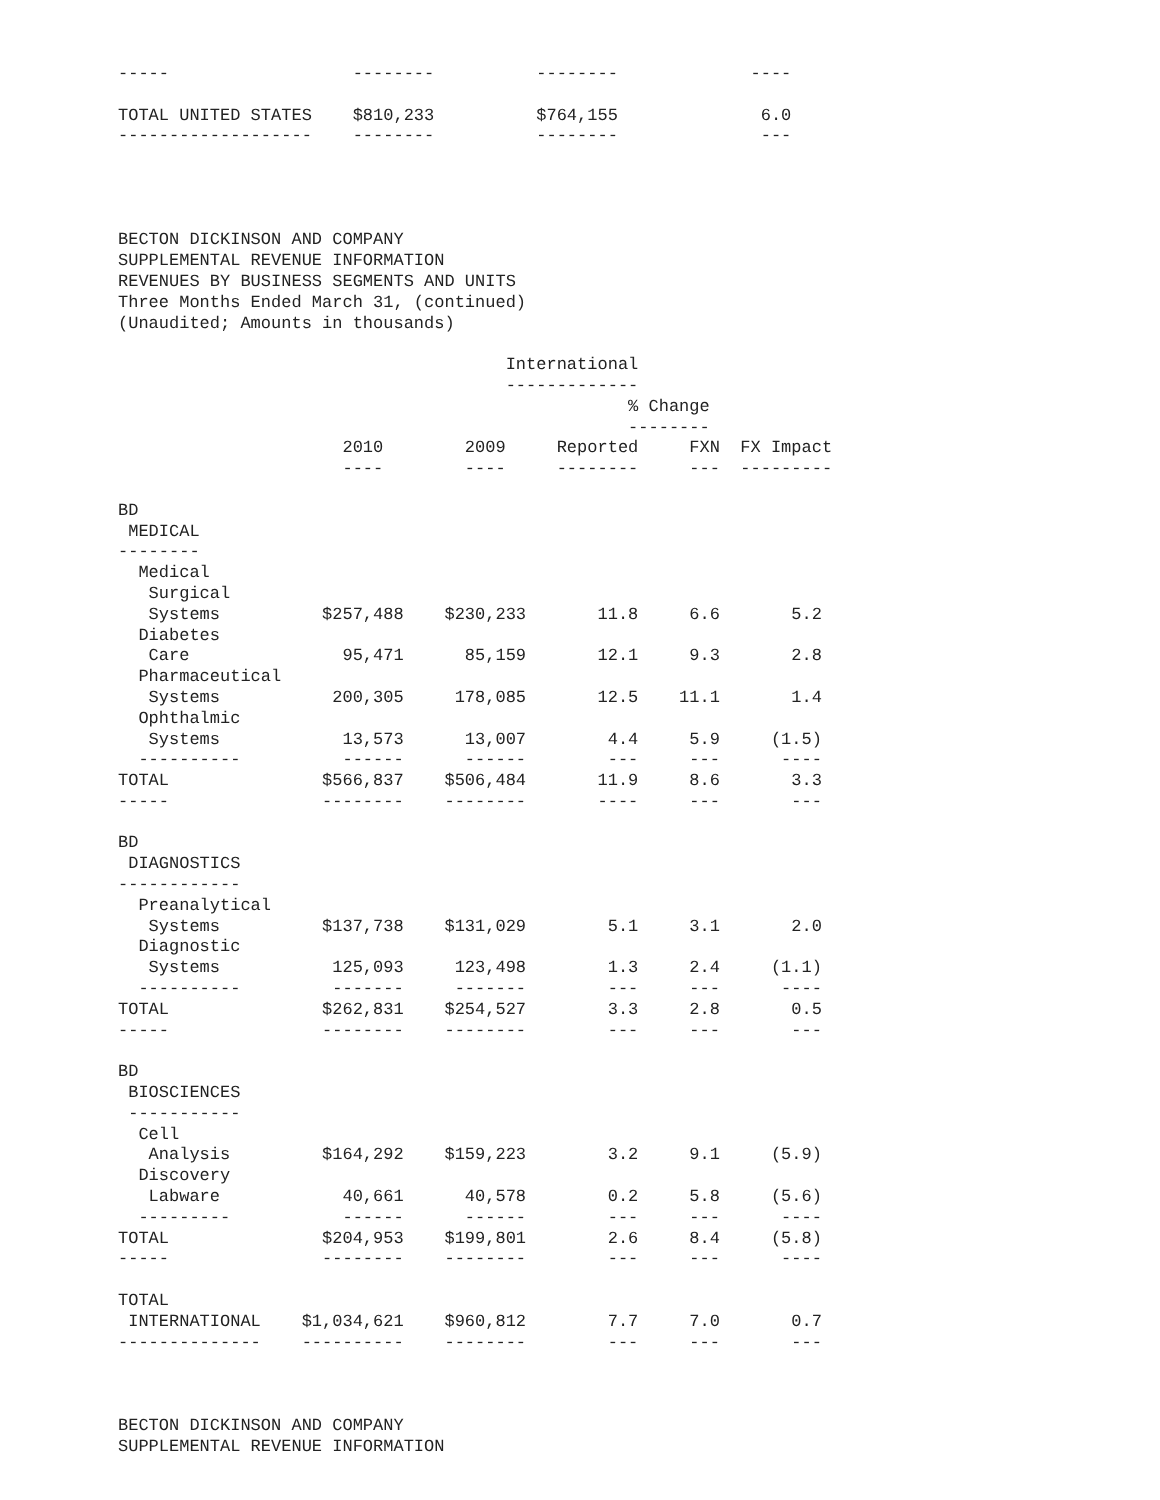-----                  --------          --------             ----

TOTAL UNITED STATES    $810,233          $764,155              6.0
-------------------    --------          --------              ---




BECTON DICKINSON AND COMPANY
SUPPLEMENTAL REVENUE INFORMATION
REVENUES BY BUSINESS SEGMENTS AND UNITS
Three Months Ended March 31, (continued)
(Unaudited; Amounts in thousands)

                                      International
                                      -------------
                                                  % Change
                                                  --------
                      2010        2009     Reported     FXN  FX Impact
                      ----        ----     --------     ---  ---------

BD
 MEDICAL
--------
  Medical
   Surgical
   Systems          $257,488    $230,233       11.8     6.6       5.2
  Diabetes
   Care               95,471      85,159       12.1     9.3       2.8
  Pharmaceutical
   Systems           200,305     178,085       12.5    11.1       1.4
  Ophthalmic
   Systems            13,573      13,007        4.4     5.9     (1.5)
  ----------          ------      ------        ---     ---      ----
TOTAL               $566,837    $506,484       11.9     8.6       3.3
-----               --------    --------       ----     ---       ---

BD
 DIAGNOSTICS
------------
  Preanalytical
   Systems          $137,738    $131,029        5.1     3.1       2.0
  Diagnostic
   Systems           125,093     123,498        1.3     2.4     (1.1)
  ----------         -------     -------        ---     ---      ----
TOTAL               $262,831    $254,527        3.3     2.8       0.5
-----               --------    --------        ---     ---       ---

BD
 BIOSCIENCES
 -----------
  Cell
   Analysis         $164,292    $159,223        3.2     9.1     (5.9)
  Discovery
   Labware            40,661      40,578        0.2     5.8     (5.6)
  ---------           ------      ------        ---     ---      ----
TOTAL               $204,953    $199,801        2.6     8.4     (5.8)
-----               --------    --------        ---     ---      ----

TOTAL
 INTERNATIONAL    $1,034,621    $960,812        7.7     7.0       0.7
--------------    ----------    --------        ---     ---       ---



BECTON DICKINSON AND COMPANY
SUPPLEMENTAL REVENUE INFORMATION